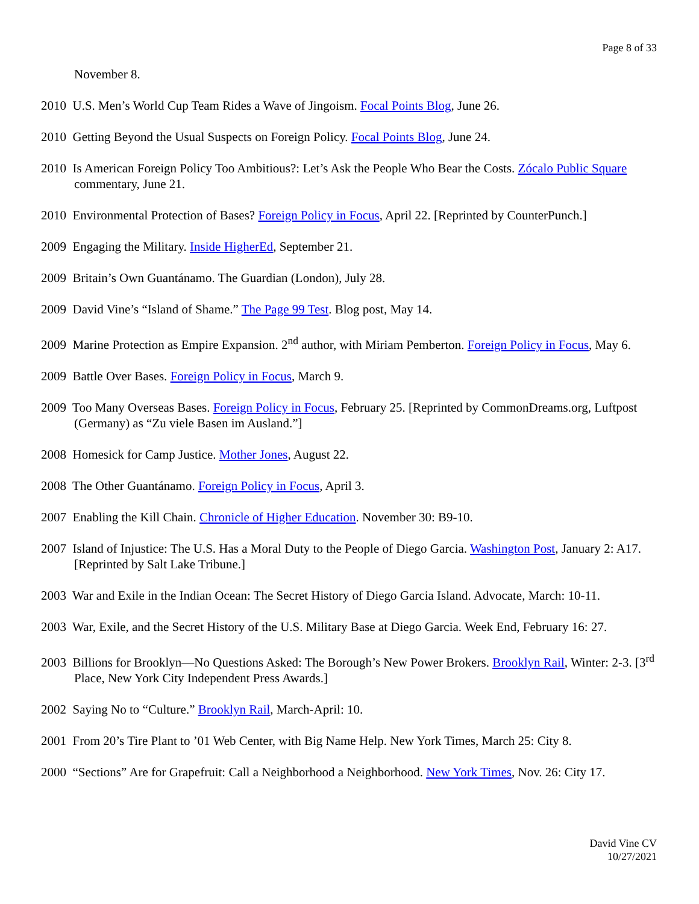Page 8 of 33
November 8.
2010 U.S. Men’s World Cup Team Rides a Wave of Jingoism. Focal Points Blog, June 26.
2010 Getting Beyond the Usual Suspects on Foreign Policy. Focal Points Blog, June 24.
2010 Is American Foreign Policy Too Ambitious?: Let’s Ask the People Who Bear the Costs. Zócalo Public Square commentary, June 21.
2010 Environmental Protection of Bases? Foreign Policy in Focus, April 22. [Reprinted by CounterPunch.]
2009 Engaging the Military. Inside HigherEd, September 21.
2009 Britain’s Own Guantánamo. The Guardian (London), July 28.
2009 David Vine’s “Island of Shame.” The Page 99 Test. Blog post, May 14.
2009 Marine Protection as Empire Expansion. 2<sup>nd</sup> author, with Miriam Pemberton. Foreign Policy in Focus, May 6.
2009 Battle Over Bases. Foreign Policy in Focus, March 9.
2009 Too Many Overseas Bases. Foreign Policy in Focus, February 25. [Reprinted by CommonDreams.org, Luftpost (Germany) as “Zu viele Basen im Ausland.”]
2008 Homesick for Camp Justice. Mother Jones, August 22.
2008 The Other Guantánamo. Foreign Policy in Focus, April 3.
2007 Enabling the Kill Chain. Chronicle of Higher Education. November 30: B9-10.
2007 Island of Injustice: The U.S. Has a Moral Duty to the People of Diego Garcia. Washington Post, January 2: A17. [Reprinted by Salt Lake Tribune.]
2003 War and Exile in the Indian Ocean: The Secret History of Diego Garcia Island. Advocate, March: 10-11.
2003 War, Exile, and the Secret History of the U.S. Military Base at Diego Garcia. Week End, February 16: 27.
2003 Billions for Brooklyn—No Questions Asked: The Borough’s New Power Brokers. Brooklyn Rail, Winter: 2-3. [3<sup>rd</sup> Place, New York City Independent Press Awards.]
2002 Saying No to “Culture.” Brooklyn Rail, March-April: 10.
2001 From 20’s Tire Plant to ’01 Web Center, with Big Name Help. New York Times, March 25: City 8.
2000 “Sections” Are for Grapefruit: Call a Neighborhood a Neighborhood. New York Times, Nov. 26: City 17.
David Vine CV
10/27/2021